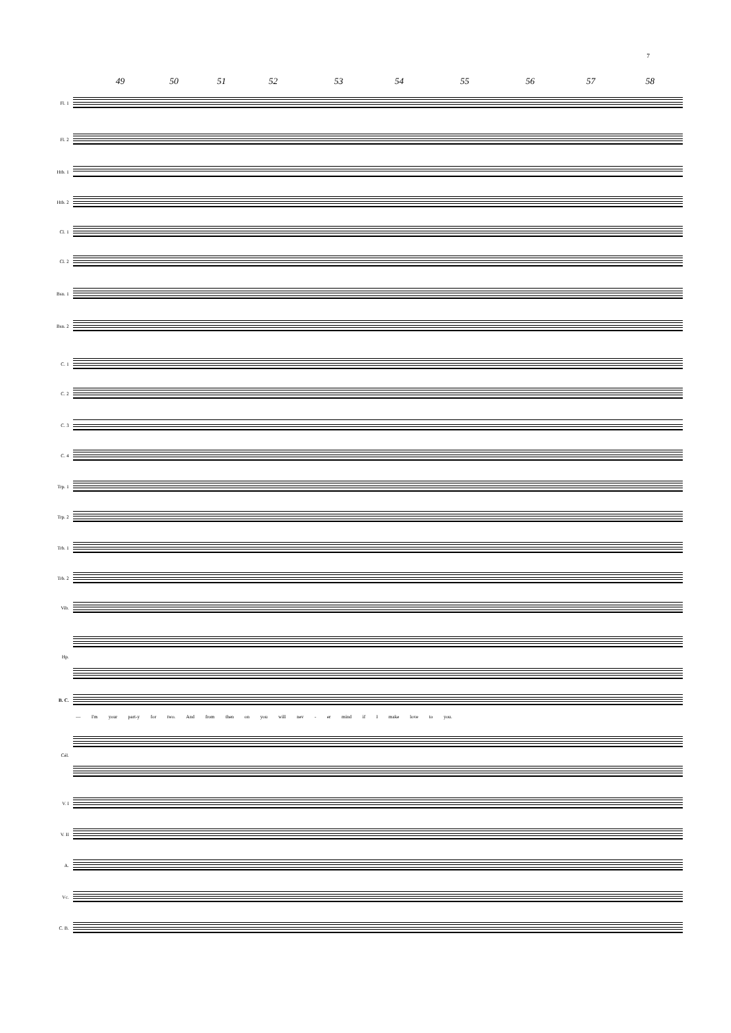7
49 50 51 52 53 54 55 56 57 58
Fl. 1
Fl. 2
Htb. 1
Htb. 2
Cl. 1
Cl. 2
Bsn. 1
Bsn. 2
C. 1
C. 2
C. 3
C. 4
Trp. 1
Trp. 2
Trb. 1
Trb. 2
Vib.
Hp.
B. C.
— I'm your part-y for two. And from then on you will nev - er mind if I make love to you.
Cél.
V. I
V. II
A.
Vc.
C. B.